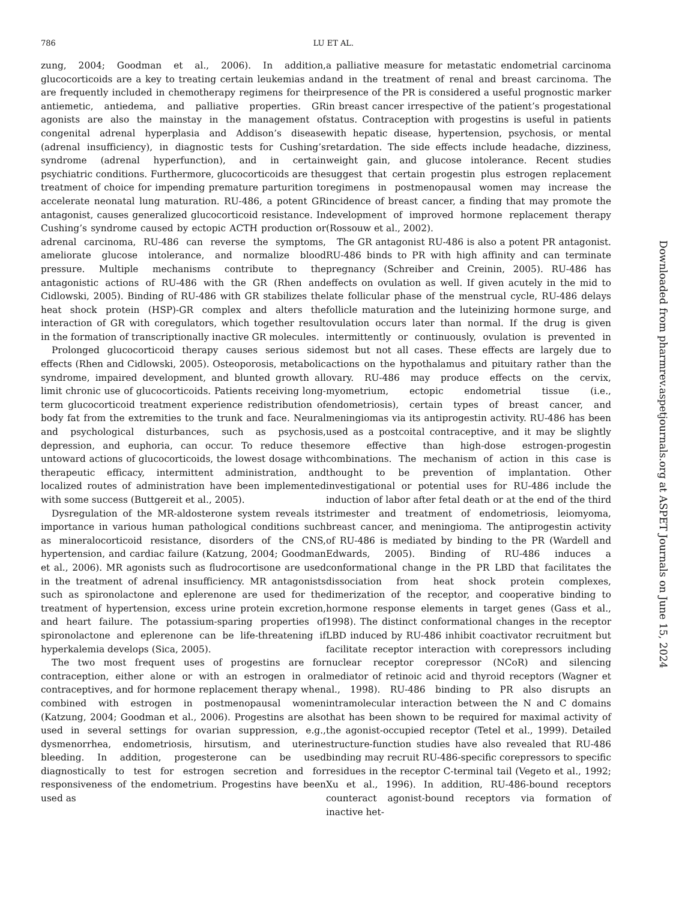786
LU ET AL.
zung, 2004; Goodman et al., 2006). In addition, glucocorticoids are a key to treating certain leukemias and are frequently included in chemotherapy regimens for their antiemetic, antiedema, and palliative properties. GR agonists are also the mainstay in the management of congenital adrenal hyperplasia and Addison’s disease (adrenal insufficiency), in diagnostic tests for Cushing’s syndrome (adrenal hyperfunction), and in certain psychiatric conditions. Furthermore, glucocorticoids are the treatment of choice for impending premature parturition to accelerate neonatal lung maturation. RU-486, a potent GR antagonist, causes generalized glucocorticoid resistance. In Cushing’s syndrome caused by ectopic ACTH production or adrenal carcinoma, RU-486 can reverse the symptoms, ameliorate glucose intolerance, and normalize blood pressure. Multiple mechanisms contribute to the antagonistic actions of RU-486 with the GR (Rhen and Cidlowski, 2005). Binding of RU-486 with GR stabilizes the heat shock protein (HSP)-GR complex and alters the interaction of GR with coregulators, which together result in the formation of transcriptionally inactive GR molecules.
Prolonged glucocorticoid therapy causes serious side effects (Rhen and Cidlowski, 2005). Osteoporosis, metabolic syndrome, impaired development, and blunted growth all limit chronic use of glucocorticoids. Patients receiving long-term glucocorticoid treatment experience redistribution of body fat from the extremities to the trunk and face. Neural and psychological disturbances, such as psychosis, depression, and euphoria, can occur. To reduce these untoward actions of glucocorticoids, the lowest dosage with therapeutic efficacy, intermittent administration, and localized routes of administration have been implemented with some success (Buttgereit et al., 2005).
Dysregulation of the MR-aldosterone system reveals its importance in various human pathological conditions such as mineralocorticoid resistance, disorders of the CNS, hypertension, and cardiac failure (Katzung, 2004; Goodman et al., 2006). MR agonists such as fludrocortisone are used in the treatment of adrenal insufficiency. MR antagonists such as spironolactone and eplerenone are used for the treatment of hypertension, excess urine protein excretion, and heart failure. The potassium-sparing properties of spironolactone and eplerenone can be life-threatening if hyperkalemia develops (Sica, 2005).
The two most frequent uses of progestins are for contraception, either alone or with an estrogen in oral contraceptives, and for hormone replacement therapy when combined with estrogen in postmenopausal women (Katzung, 2004; Goodman et al., 2006). Progestins are also used in several settings for ovarian suppression, e.g., dysmenorrhea, endometriosis, hirsutism, and uterine bleeding. In addition, progesterone can be used diagnostically to test for estrogen secretion and for responsiveness of the endometrium. Progestins have been used as
a palliative measure for metastatic endometrial carcinoma and in the treatment of renal and breast carcinoma. The presence of the PR is considered a useful prognostic marker in breast cancer irrespective of the patient’s progestational status. Contraception with progestins is useful in patients with hepatic disease, hypertension, psychosis, or mental retardation. The side effects include headache, dizziness, weight gain, and glucose intolerance. Recent studies suggest that certain progestin plus estrogen replacement regimens in postmenopausal women may increase the incidence of breast cancer, a finding that may promote the development of improved hormone replacement therapy (Rossouw et al., 2002).
The GR antagonist RU-486 is also a potent PR antagonist. RU-486 binds to PR with high affinity and can terminate pregnancy (Schreiber and Creinin, 2005). RU-486 has effects on ovulation as well. If given acutely in the mid to late follicular phase of the menstrual cycle, RU-486 delays follicle maturation and the luteinizing hormone surge, and ovulation occurs later than normal. If the drug is given intermittently or continuously, ovulation is prevented in most but not all cases. These effects are largely due to actions on the hypothalamus and pituitary rather than the ovary. RU-486 may produce effects on the cervix, myometrium, ectopic endometrial tissue (i.e., endometriosis), certain types of breast cancer, and meningiomas via its antiprogestin activity. RU-486 has been used as a postcoital contraceptive, and it may be slightly more effective than high-dose estrogen-progestin combinations. The mechanism of action in this case is thought to be prevention of implantation. Other investigational or potential uses for RU-486 include the induction of labor after fetal death or at the end of the third trimester and treatment of endometriosis, leiomyoma, breast cancer, and meningioma. The antiprogestin activity of RU-486 is mediated by binding to the PR (Wardell and Edwards, 2005). Binding of RU-486 induces a conformational change in the PR LBD that facilitates the dissociation from heat shock protein complexes, dimerization of the receptor, and cooperative binding to hormone response elements in target genes (Gass et al., 1998). The distinct conformational changes in the receptor LBD induced by RU-486 inhibit coactivator recruitment but facilitate receptor interaction with corepressors including nuclear receptor corepressor (NCoR) and silencing mediator of retinoic acid and thyroid receptors (Wagner et al., 1998). RU-486 binding to PR also disrupts an intramolecular interaction between the N and C domains that has been shown to be required for maximal activity of the agonist-occupied receptor (Tetel et al., 1999). Detailed structure-function studies have also revealed that RU-486 binding may recruit RU-486-specific corepressors to specific residues in the receptor C-terminal tail (Vegeto et al., 1992; Xu et al., 1996). In addition, RU-486-bound receptors counteract agonist-bound receptors via formation of inactive het-
Downloaded from pharmrev.aspetjournals.org at ASPET Journals on June 15, 2024